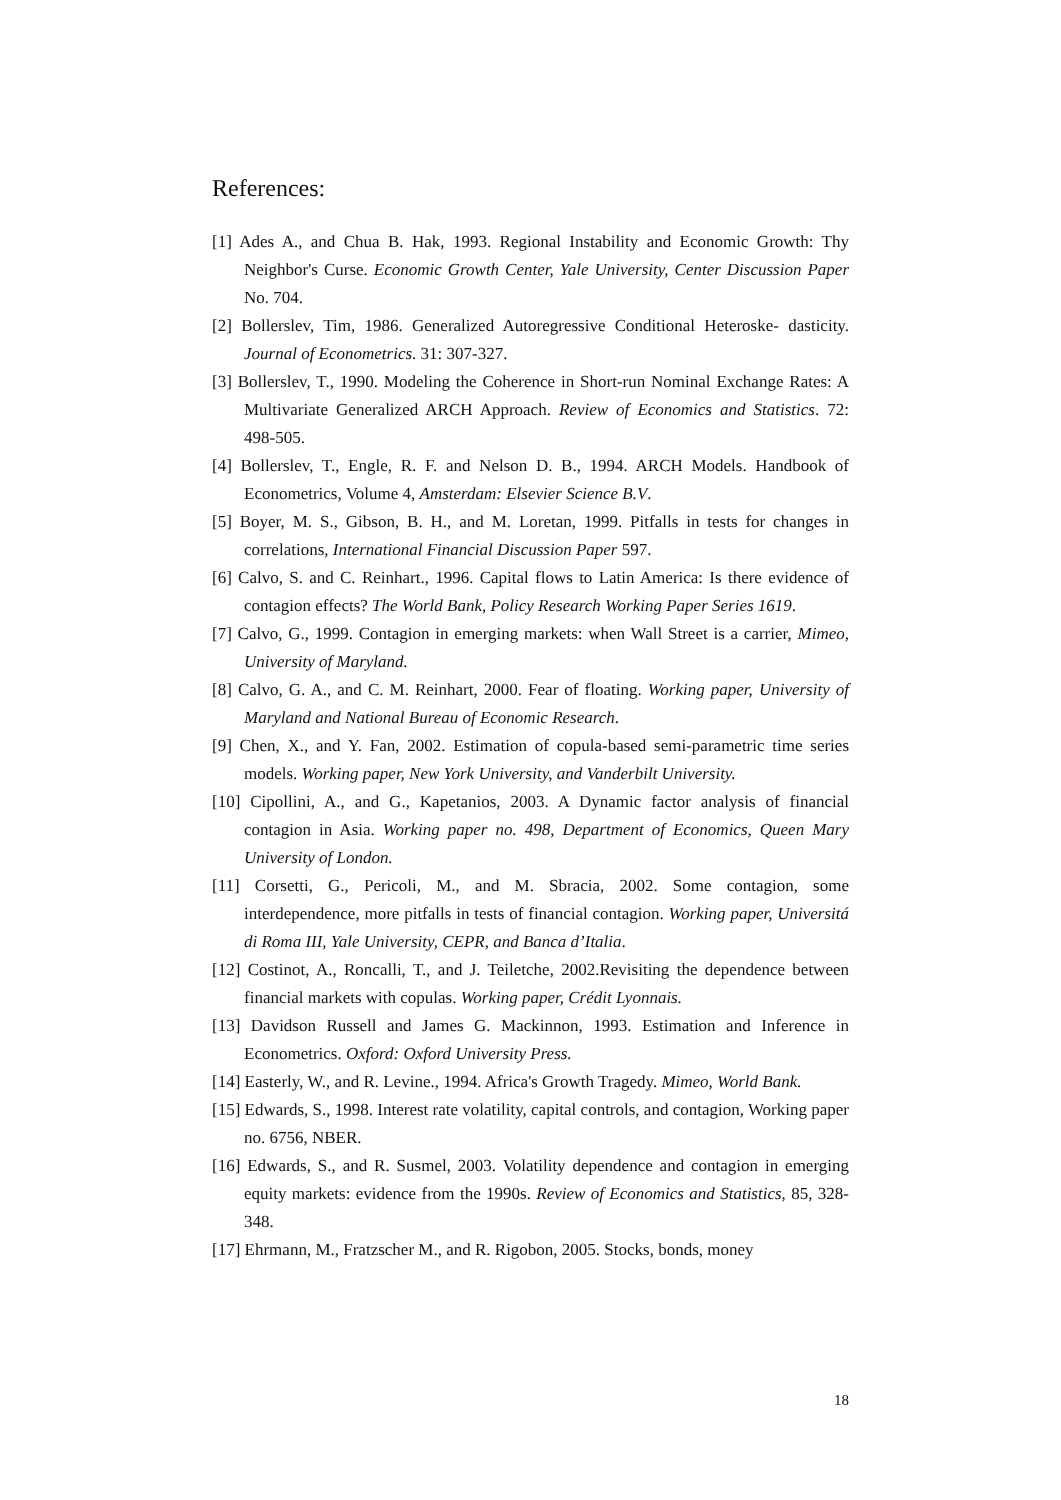References:
[1] Ades A., and Chua B. Hak, 1993. Regional Instability and Economic Growth: Thy Neighbor's Curse. Economic Growth Center, Yale University, Center Discussion Paper No. 704.
[2] Bollerslev, Tim, 1986. Generalized Autoregressive Conditional Heteroske- dasticity. Journal of Econometrics. 31: 307-327.
[3] Bollerslev, T., 1990. Modeling the Coherence in Short-run Nominal Exchange Rates: A Multivariate Generalized ARCH Approach. Review of Economics and Statistics. 72: 498-505.
[4] Bollerslev, T., Engle, R. F. and Nelson D. B., 1994. ARCH Models. Handbook of Econometrics, Volume 4, Amsterdam: Elsevier Science B.V.
[5] Boyer, M. S., Gibson, B. H., and M. Loretan, 1999. Pitfalls in tests for changes in correlations, International Financial Discussion Paper 597.
[6] Calvo, S. and C. Reinhart., 1996. Capital flows to Latin America: Is there evidence of contagion effects? The World Bank, Policy Research Working Paper Series 1619.
[7] Calvo, G., 1999. Contagion in emerging markets: when Wall Street is a carrier, Mimeo, University of Maryland.
[8] Calvo, G. A., and C. M. Reinhart, 2000. Fear of floating. Working paper, University of Maryland and National Bureau of Economic Research.
[9] Chen, X., and Y. Fan, 2002. Estimation of copula-based semi-parametric time series models. Working paper, New York University, and Vanderbilt University.
[10] Cipollini, A., and G., Kapetanios, 2003. A Dynamic factor analysis of financial contagion in Asia. Working paper no. 498, Department of Economics, Queen Mary University of London.
[11] Corsetti, G., Pericoli, M., and M. Sbracia, 2002. Some contagion, some interdependence, more pitfalls in tests of financial contagion. Working paper, Universitá di Roma III, Yale University, CEPR, and Banca d’Italia.
[12] Costinot, A., Roncalli, T., and J. Teiletche, 2002.Revisiting the dependence between financial markets with copulas. Working paper, Crédit Lyonnais.
[13] Davidson Russell and James G. Mackinnon, 1993. Estimation and Inference in Econometrics. Oxford: Oxford University Press.
[14] Easterly, W., and R. Levine., 1994. Africa's Growth Tragedy. Mimeo, World Bank.
[15] Edwards, S., 1998. Interest rate volatility, capital controls, and contagion, Working paper no. 6756, NBER.
[16] Edwards, S., and R. Susmel, 2003. Volatility dependence and contagion in emerging equity markets: evidence from the 1990s. Review of Economics and Statistics, 85, 328-348.
[17] Ehrmann, M., Fratzscher M., and R. Rigobon, 2005. Stocks, bonds, money
18